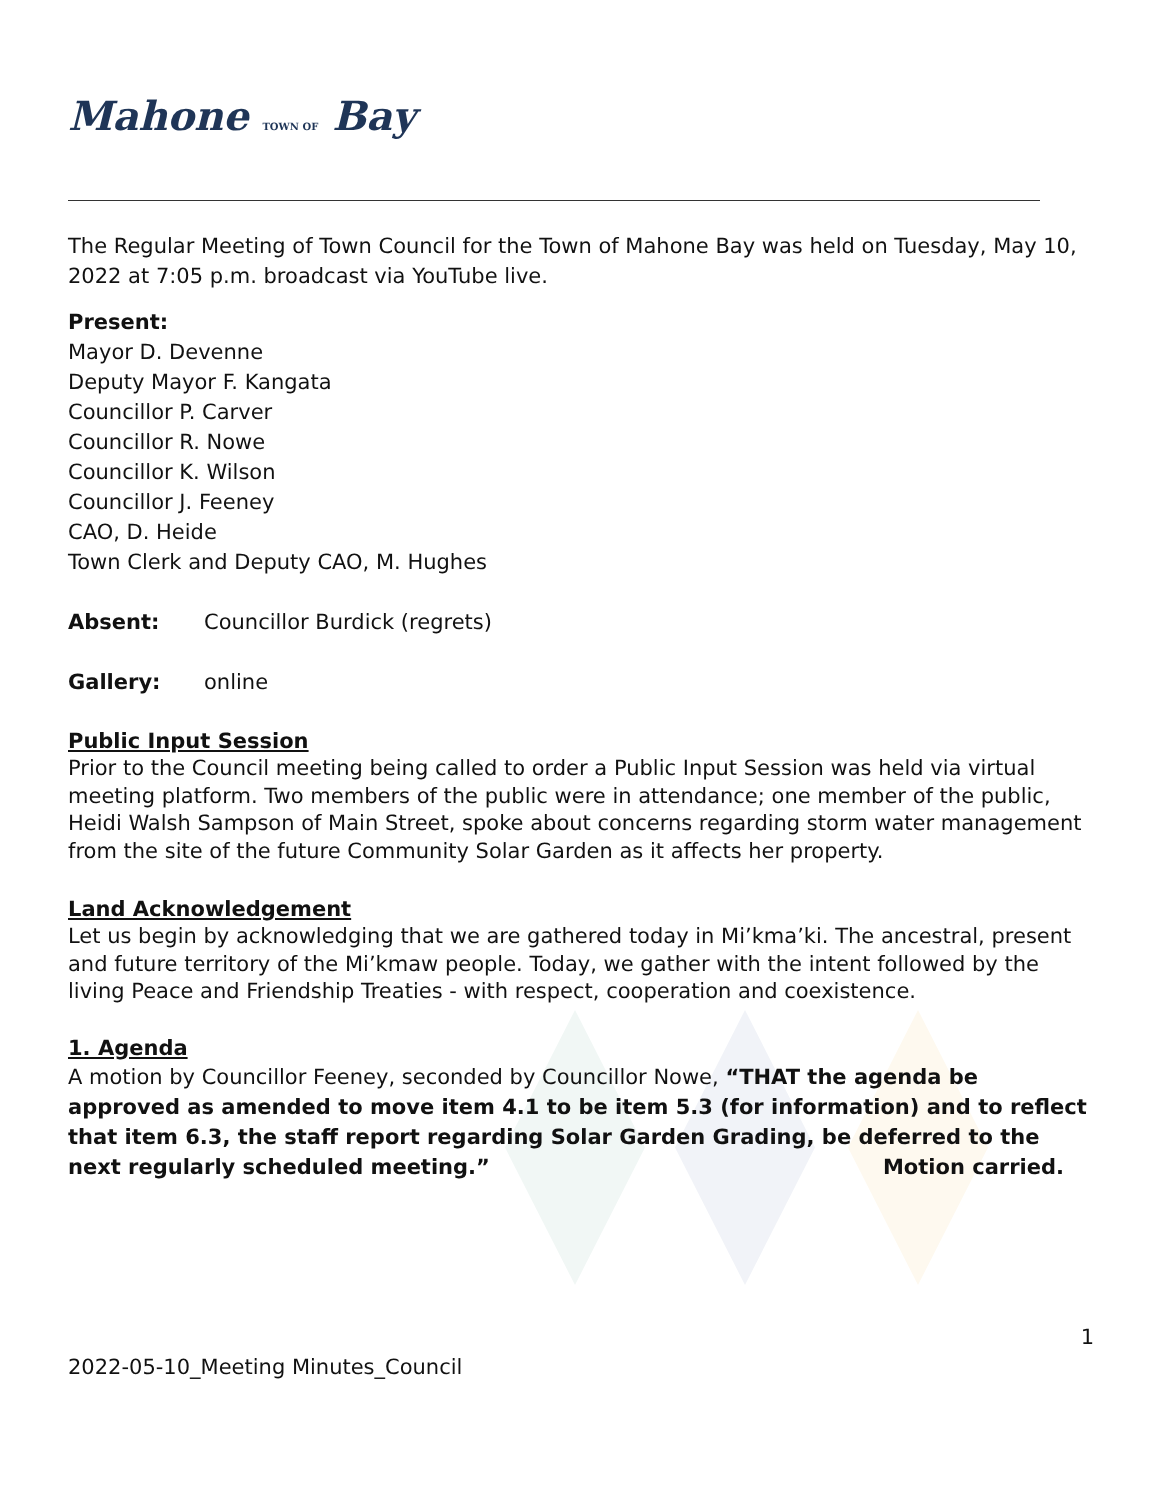Mahone TOWN OF Bay
The Regular Meeting of Town Council for the Town of Mahone Bay was held on Tuesday, May 10, 2022 at 7:05 p.m. broadcast via YouTube live.
Present:
Mayor D. Devenne
Deputy Mayor F. Kangata
Councillor P. Carver
Councillor R. Nowe
Councillor K. Wilson
Councillor J. Feeney
CAO, D. Heide
Town Clerk and Deputy CAO, M. Hughes
Absent: Councillor Burdick (regrets)
Gallery: online
Public Input Session
Prior to the Council meeting being called to order a Public Input Session was held via virtual meeting platform. Two members of the public were in attendance; one member of the public, Heidi Walsh Sampson of Main Street, spoke about concerns regarding storm water management from the site of the future Community Solar Garden as it affects her property.
Land Acknowledgement
Let us begin by acknowledging that we are gathered today in Mi’kma’ki. The ancestral, present and future territory of the Mi’kmaw people. Today, we gather with the intent followed by the living Peace and Friendship Treaties - with respect, cooperation and coexistence.
1. Agenda
A motion by Councillor Feeney, seconded by Councillor Nowe, “THAT the agenda be approved as amended to move item 4.1 to be item 5.3 (for information) and to reflect that item 6.3, the staff report regarding Solar Garden Grading, be deferred to the next regularly scheduled meeting.” Motion carried.
1
2022-05-10_Meeting Minutes_Council